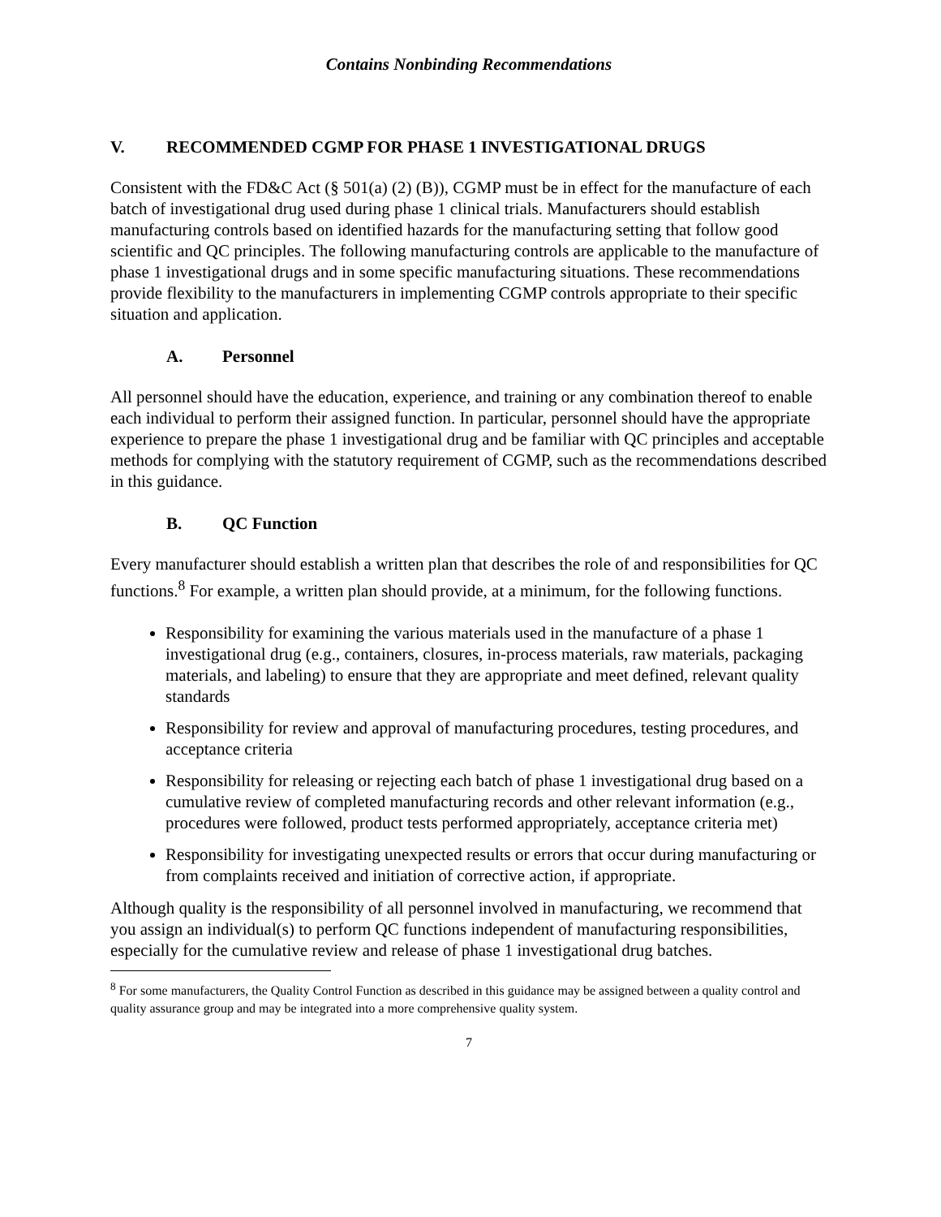Contains Nonbinding Recommendations
V. RECOMMENDED CGMP FOR PHASE 1 INVESTIGATIONAL DRUGS
Consistent with the FD&C Act (§ 501(a) (2) (B)), CGMP must be in effect for the manufacture of each batch of investigational drug used during phase 1 clinical trials. Manufacturers should establish manufacturing controls based on identified hazards for the manufacturing setting that follow good scientific and QC principles. The following manufacturing controls are applicable to the manufacture of phase 1 investigational drugs and in some specific manufacturing situations. These recommendations provide flexibility to the manufacturers in implementing CGMP controls appropriate to their specific situation and application.
A. Personnel
All personnel should have the education, experience, and training or any combination thereof to enable each individual to perform their assigned function. In particular, personnel should have the appropriate experience to prepare the phase 1 investigational drug and be familiar with QC principles and acceptable methods for complying with the statutory requirement of CGMP, such as the recommendations described in this guidance.
B. QC Function
Every manufacturer should establish a written plan that describes the role of and responsibilities for QC functions.<sup>8</sup> For example, a written plan should provide, at a minimum, for the following functions.
Responsibility for examining the various materials used in the manufacture of a phase 1 investigational drug (e.g., containers, closures, in-process materials, raw materials, packaging materials, and labeling) to ensure that they are appropriate and meet defined, relevant quality standards
Responsibility for review and approval of manufacturing procedures, testing procedures, and acceptance criteria
Responsibility for releasing or rejecting each batch of phase 1 investigational drug based on a cumulative review of completed manufacturing records and other relevant information (e.g., procedures were followed, product tests performed appropriately, acceptance criteria met)
Responsibility for investigating unexpected results or errors that occur during manufacturing or from complaints received and initiation of corrective action, if appropriate.
Although quality is the responsibility of all personnel involved in manufacturing, we recommend that you assign an individual(s) to perform QC functions independent of manufacturing responsibilities, especially for the cumulative review and release of phase 1 investigational drug batches.
<sup>8</sup> For some manufacturers, the Quality Control Function as described in this guidance may be assigned between a quality control and quality assurance group and may be integrated into a more comprehensive quality system.
7